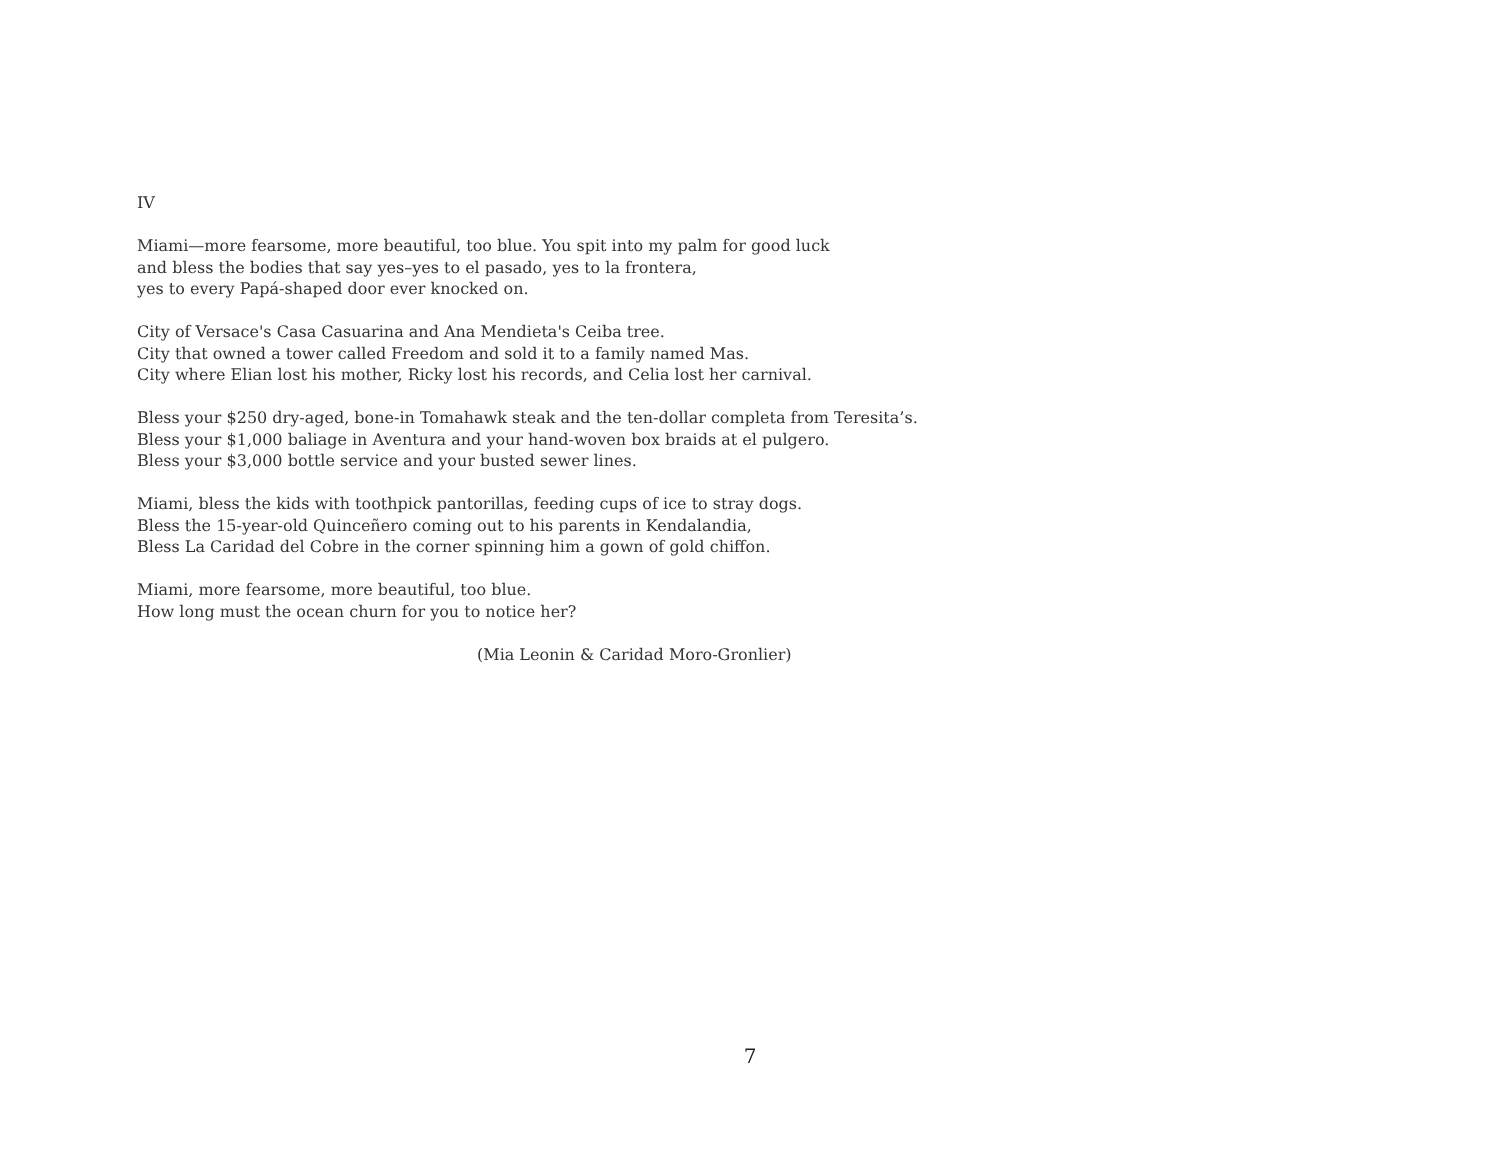IV
Miami—more fearsome, more beautiful, too blue. You spit into my palm for good luck
and bless the bodies that say yes–yes to el pasado, yes to la frontera,
yes to every Papá-shaped door ever knocked on.
City of Versace's Casa Casuarina and Ana Mendieta's Ceiba tree.
City that owned a tower called Freedom and sold it to a family named Mas.
City where Elian lost his mother, Ricky lost his records, and Celia lost her carnival.
Bless your $250 dry-aged, bone-in Tomahawk steak and the ten-dollar completa from Teresita’s.
Bless your $1,000 baliage in Aventura and your hand-woven box braids at el pulgero.
Bless your $3,000 bottle service and your busted sewer lines.
Miami, bless the kids with toothpick pantorillas, feeding cups of ice to stray dogs.
Bless the 15-year-old Quinceñero coming out to his parents in Kendalandia,
Bless La Caridad del Cobre in the corner spinning him a gown of gold chiffon.
Miami, more fearsome, more beautiful, too blue.
How long must the ocean churn for you to notice her?
(Mia Leonin & Caridad Moro-Gronlier)
7